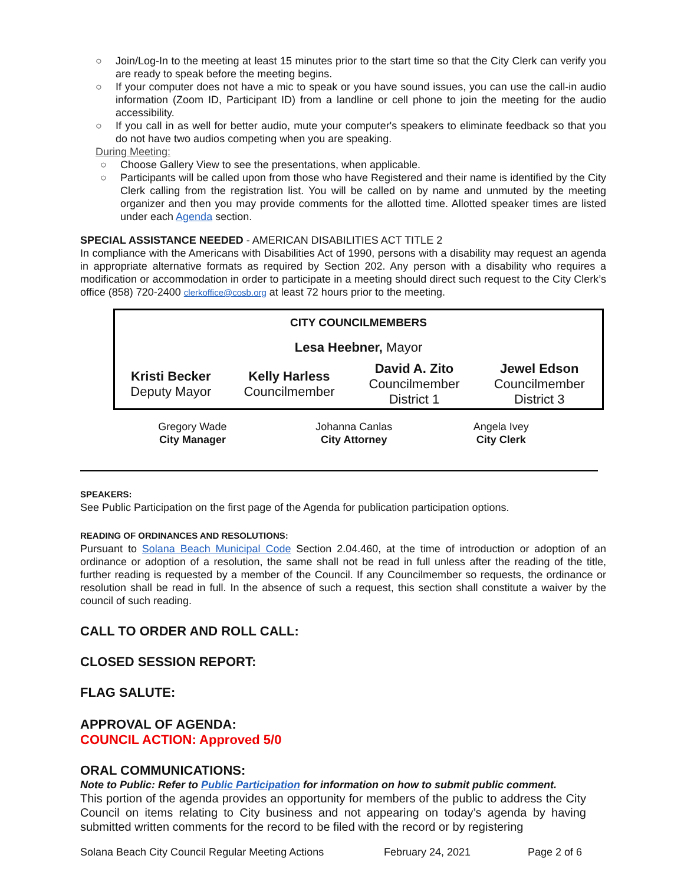○ Join/Log-In to the meeting at least 15 minutes prior to the start time so that the City Clerk can verify you are ready to speak before the meeting begins.
○ If your computer does not have a mic to speak or you have sound issues, you can use the call-in audio information (Zoom ID, Participant ID) from a landline or cell phone to join the meeting for the audio accessibility.
○ If you call in as well for better audio, mute your computer's speakers to eliminate feedback so that you do not have two audios competing when you are speaking.
During Meeting:
○ Choose Gallery View to see the presentations, when applicable.
○ Participants will be called upon from those who have Registered and their name is identified by the City Clerk calling from the registration list. You will be called on by name and unmuted by the meeting organizer and then you may provide comments for the allotted time. Allotted speaker times are listed under each Agenda section.
SPECIAL ASSISTANCE NEEDED - AMERICAN DISABILITIES ACT TITLE 2
In compliance with the Americans with Disabilities Act of 1990, persons with a disability may request an agenda in appropriate alternative formats as required by Section 202. Any person with a disability who requires a modification or accommodation in order to participate in a meeting should direct such request to the City Clerk’s office (858) 720-2400 clerkoffice@cosb.org at least 72 hours prior to the meeting.
| CITY COUNCILMEMBERS | | | |
| Lesa Heebner, Mayor | | | |
| Kristi Becker Deputy Mayor | Kelly Harless Councilmember | David A. Zito Councilmember District 1 | Jewel Edson Councilmember District 3 |
| Gregory Wade City Manager | Johanna Canlas City Attorney | Angela Ivey City Clerk |
SPEAKERS:
See Public Participation on the first page of the Agenda for publication participation options.
READING OF ORDINANCES AND RESOLUTIONS:
Pursuant to Solana Beach Municipal Code Section 2.04.460, at the time of introduction or adoption of an ordinance or adoption of a resolution, the same shall not be read in full unless after the reading of the title, further reading is requested by a member of the Council. If any Councilmember so requests, the ordinance or resolution shall be read in full. In the absence of such a request, this section shall constitute a waiver by the council of such reading.
CALL TO ORDER AND ROLL CALL:
CLOSED SESSION REPORT:
FLAG SALUTE:
APPROVAL OF AGENDA:
COUNCIL ACTION: Approved 5/0
ORAL COMMUNICATIONS:
Note to Public: Refer to Public Participation for information on how to submit public comment.
This portion of the agenda provides an opportunity for members of the public to address the City Council on items relating to City business and not appearing on today’s agenda by having submitted written comments for the record to be filed with the record or by registering
Solana Beach City Council Regular Meeting Actions February 24, 2021 Page 2 of 6